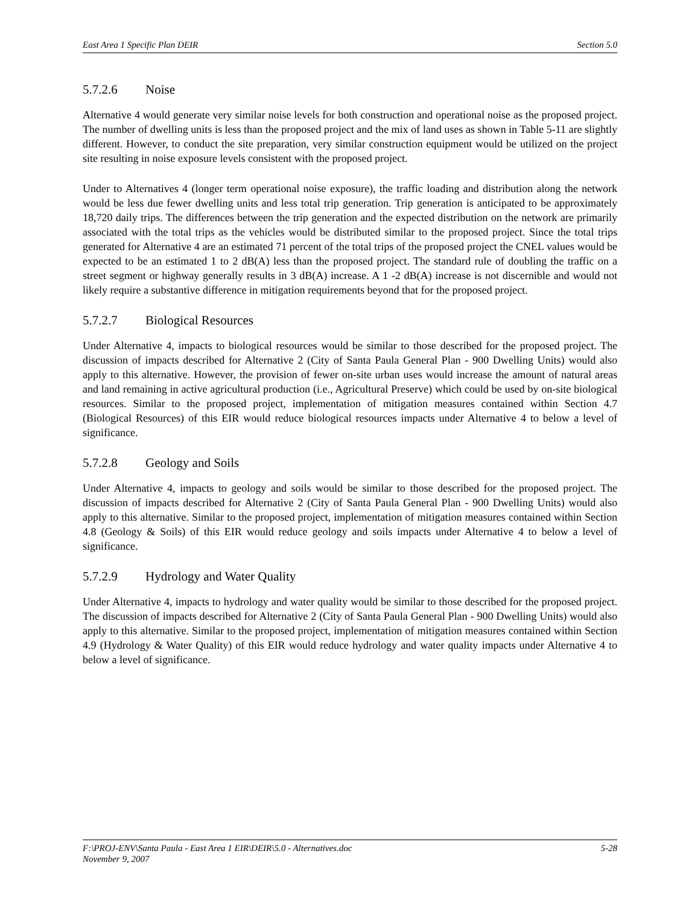East Area 1 Specific Plan DEIR Section 5.0
5.7.2.6 Noise
Alternative 4 would generate very similar noise levels for both construction and operational noise as the proposed project. The number of dwelling units is less than the proposed project and the mix of land uses as shown in Table 5-11 are slightly different. However, to conduct the site preparation, very similar construction equipment would be utilized on the project site resulting in noise exposure levels consistent with the proposed project.
Under to Alternatives 4 (longer term operational noise exposure), the traffic loading and distribution along the network would be less due fewer dwelling units and less total trip generation. Trip generation is anticipated to be approximately 18,720 daily trips. The differences between the trip generation and the expected distribution on the network are primarily associated with the total trips as the vehicles would be distributed similar to the proposed project. Since the total trips generated for Alternative 4 are an estimated 71 percent of the total trips of the proposed project the CNEL values would be expected to be an estimated 1 to 2 dB(A) less than the proposed project. The standard rule of doubling the traffic on a street segment or highway generally results in 3 dB(A) increase. A 1 -2 dB(A) increase is not discernible and would not likely require a substantive difference in mitigation requirements beyond that for the proposed project.
5.7.2.7 Biological Resources
Under Alternative 4, impacts to biological resources would be similar to those described for the proposed project. The discussion of impacts described for Alternative 2 (City of Santa Paula General Plan - 900 Dwelling Units) would also apply to this alternative. However, the provision of fewer on-site urban uses would increase the amount of natural areas and land remaining in active agricultural production (i.e., Agricultural Preserve) which could be used by on-site biological resources. Similar to the proposed project, implementation of mitigation measures contained within Section 4.7 (Biological Resources) of this EIR would reduce biological resources impacts under Alternative 4 to below a level of significance.
5.7.2.8 Geology and Soils
Under Alternative 4, impacts to geology and soils would be similar to those described for the proposed project. The discussion of impacts described for Alternative 2 (City of Santa Paula General Plan - 900 Dwelling Units) would also apply to this alternative. Similar to the proposed project, implementation of mitigation measures contained within Section 4.8 (Geology & Soils) of this EIR would reduce geology and soils impacts under Alternative 4 to below a level of significance.
5.7.2.9 Hydrology and Water Quality
Under Alternative 4, impacts to hydrology and water quality would be similar to those described for the proposed project. The discussion of impacts described for Alternative 2 (City of Santa Paula General Plan - 900 Dwelling Units) would also apply to this alternative. Similar to the proposed project, implementation of mitigation measures contained within Section 4.9 (Hydrology & Water Quality) of this EIR would reduce hydrology and water quality impacts under Alternative 4 to below a level of significance.
F:\PROJ-ENV\Santa Paula - East Area 1 EIR\DEIR\5.0 - Alternatives.doc 5-28
November 9, 2007